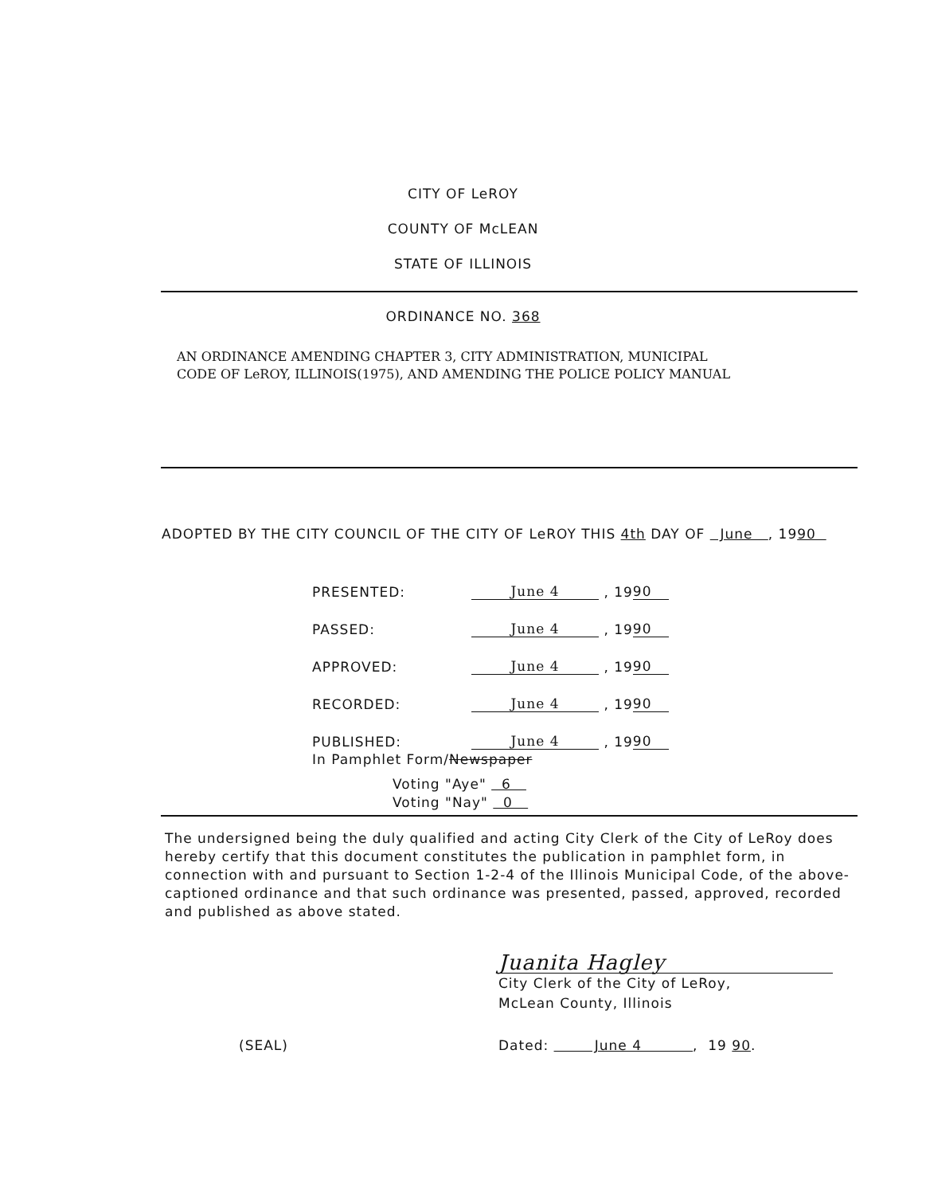CITY OF LeROY
COUNTY OF McLEAN
STATE OF ILLINOIS
ORDINANCE NO. 368
AN ORDINANCE AMENDING CHAPTER 3, CITY ADMINISTRATION, MUNICIPAL CODE OF LeROY, ILLINOIS(1975), AND AMENDING THE POLICE POLICY MANUAL
ADOPTED BY THE CITY COUNCIL OF THE CITY OF LeROY THIS 4th DAY OF June , 1990
| PRESENTED: | June 4 | , 19 | 90 |
| PASSED: | June 4 | , 19 | 90 |
| APPROVED: | June 4 | , 19 | 90 |
| RECORDED: | June 4 | , 19 | 90 |
| PUBLISHED: | June 4 | , 19 | 90 |
| In Pamphlet Form/ Newspaper | | | |
Voting "Aye" 6
Voting "Nay" 0
The undersigned being the duly qualified and acting City Clerk of the City of LeRoy does hereby certify that this document constitutes the publication in pamphlet form, in connection with and pursuant to Section 1-2-4 of the Illinois Municipal Code, of the above-captioned ordinance and that such ordinance was presented, passed, approved, recorded and published as above stated.
Juanita Hagley
City Clerk of the City of LeRoy,
McLean County, Illinois
(SEAL) Dated: June 4 , 19 90.